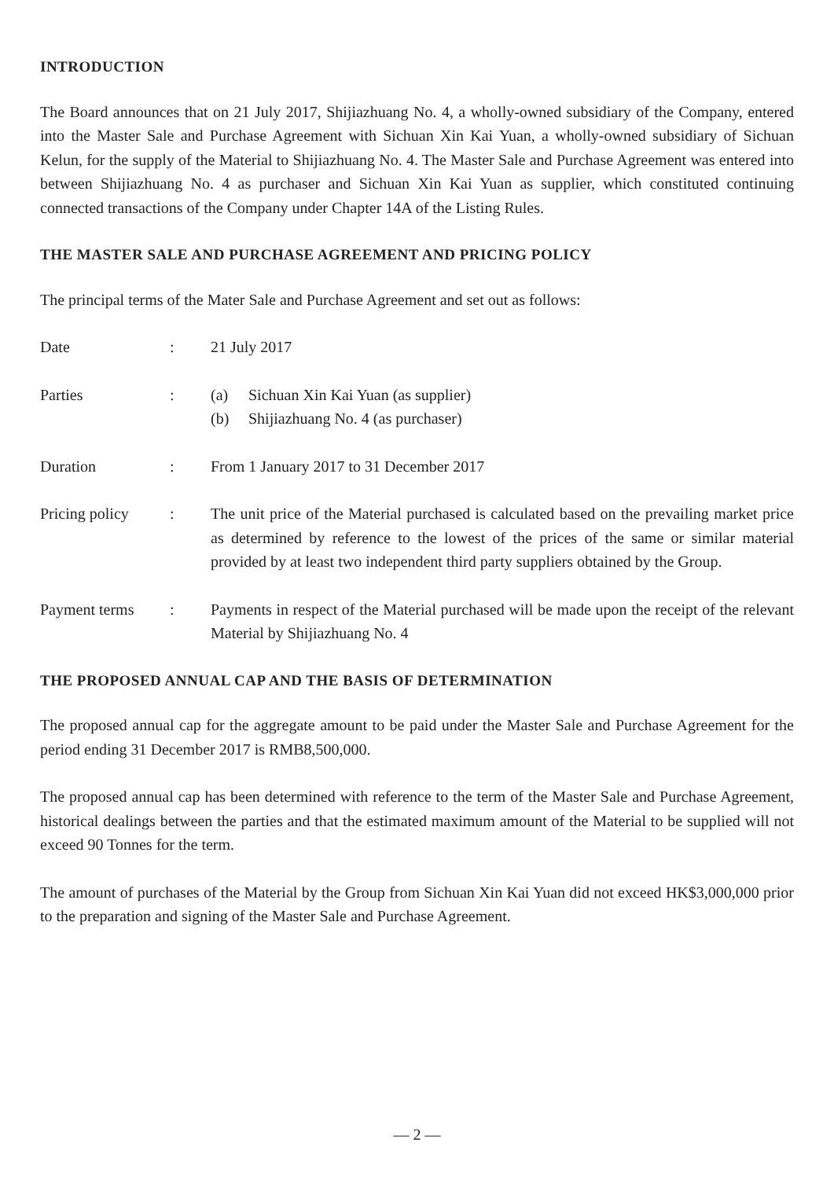INTRODUCTION
The Board announces that on 21 July 2017, Shijiazhuang No. 4, a wholly-owned subsidiary of the Company, entered into the Master Sale and Purchase Agreement with Sichuan Xin Kai Yuan, a wholly-owned subsidiary of Sichuan Kelun, for the supply of the Material to Shijiazhuang No. 4. The Master Sale and Purchase Agreement was entered into between Shijiazhuang No. 4 as purchaser and Sichuan Xin Kai Yuan as supplier, which constituted continuing connected transactions of the Company under Chapter 14A of the Listing Rules.
THE MASTER SALE AND PURCHASE AGREEMENT AND PRICING POLICY
The principal terms of the Mater Sale and Purchase Agreement and set out as follows:
Date : 21 July 2017
Parties : (a) Sichuan Xin Kai Yuan (as supplier)
(b) Shijiazhuang No. 4 (as purchaser)
Duration : From 1 January 2017 to 31 December 2017
Pricing policy
: The unit price of the Material purchased is calculated based on the prevailing market price as determined by reference to the lowest of the prices of the same or similar material provided by at least two independent third party suppliers obtained by the Group.
Payment terms : Payments in respect of the Material purchased will be made upon the receipt of the relevant Material by Shijiazhuang No. 4
THE PROPOSED ANNUAL CAP AND THE BASIS OF DETERMINATION
The proposed annual cap for the aggregate amount to be paid under the Master Sale and Purchase Agreement for the period ending 31 December 2017 is RMB8,500,000.
The proposed annual cap has been determined with reference to the term of the Master Sale and Purchase Agreement, historical dealings between the parties and that the estimated maximum amount of the Material to be supplied will not exceed 90 Tonnes for the term.
The amount of purchases of the Material by the Group from Sichuan Xin Kai Yuan did not exceed HK$3,000,000 prior to the preparation and signing of the Master Sale and Purchase Agreement.
— 2 —